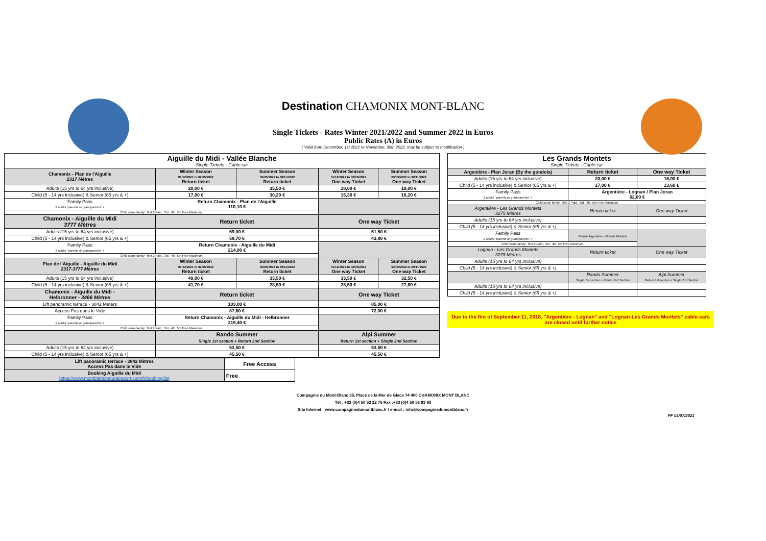Destination CHAMONIX MONT-BLANC
Single Tickets - Rates Winter 2021/2022 and Summer 2022 in Euros
Public Rates (A) in Euros
( Valid from December, 1st 2021 to November, 30th 2022, may be subject to modification )
| Aiguille du Midi - Vallée Blanche Single Tickets - Cable car | | | | |
| Chamonix - Plan de l'Aiguille 2317 Mètres | Winter Season 01/12/2021 to 02/05/2022 Return ticket | Summer Season 03/05/2022 to 30/11/2022 Return ticket | Winter Season 01/12/2021 to 02/05/2022 One way Ticket | Summer Season 03/05/2022 to 30/11/2022 One way Ticket |
| Adults (15 yrs to 64 yrs inclusive) | 20,00 € | 35,50 € | 18,00 € | 19,00 € |
| Child (5 - 14 yrs inclusive) & Senior (65 yrs & +) | 17,00 € | 30,20 € | 15,30 € | 16,20 € |
| Family Pass 2 adults "parents or grandparents" + | Return Chamonix - Plan de l'Aiguille 110,10 € | | | |
| Child same family : first 2 Paid , 3rd , 4th, 5th Free Maximum | | | | |
| Chamonix - Aiguille du Midi 3777 Mètres | Return ticket | | One way Ticket | |
| Adults (15 yrs to 64 yrs inclusive) | 69,00 € | | 51,50 € | |
| Child (5 - 14 yrs inclusive) & Senior (65 yrs & +) | 58,70 € | | 43,80 € | |
| Family Pass 2 adults "parents or grandparents" + | Return Chamonix - Aiguille du Midi 214,00 € | | | |
| Child same family : first 2 Paid , 3rd , 4th, 5th Free Maximum | | | | |
| Plan de l'Aiguille - Aiguille du Midi 2317-3777 Mètres | Winter Season 01/12/2021 to 02/05/2022 Return ticket | Summer Season 03/05/2022 to 30/11/2022 Return ticket | Winter Season 01/12/2021 to 02/05/2022 One way Ticket | Summer Season 03/05/2022 to 30/11/2022 One way Ticket |
| Adults (15 yrs to 64 yrs inclusive) | 49,00 € | 33,50 € | 33,50 € | 32,50 € |
| Child (5 - 14 yrs inclusive) & Senior (65 yrs & +) | 41,70 € | 28,50 € | 28,50 € | 27,60 € |
| Chamonix - Aiguille du Midi - Helbronner - 3466 Mètres | Return ticket | | One way Ticket | |
| Lift panoramic terrace - 3842 Meters | 103,00 € | | 85,00 € | |
| Access Pas dans le Vide | 87,60 € | | 72,00 € | |
| Family Pass 2 adults "parents or grandparents" + | Return Chamonix - Aiguille du Midi - Helbronner 319,40 € | | | |
| Child same family : first 2 Paid , 3rd , 4th, 5th Free Maximum | | | | |
| | Rando Summer Single 1st section + Return 2nd Section | | Alpi Summer Return 1st section + Single 2nd Section | |
| Adults (15 yrs to 64 yrs inclusive) | 53,50 € | | 53,50 € | |
| Child (5 - 14 yrs inclusive) & Senior (65 yrs & +) | 45,50 € | | 45,50 € | |
| Lift panoramic terrace - 3842 Mètres Access Pas dans le Vide | Free Access |
| --- | --- |
| Booking Aiguille du Midi https://www.montblancnaturalresort.com/fr/booking/list | Free |
| Les Grands Montets Single Tickets - Cable car | | |
| Argentière - Plan Joran (By the gondola) | Return ticket | One way Ticket |
| Adults (15 yrs to 64 yrs inclusive) | 20,00 € | 16,00 € |
| Child (5 - 14 yrs inclusive) & Senior (65 yrs & +) | 17,00 € | 13,60 € |
| Family Pass 2 adults "parents or grandparents" + | Argentière - Lognan / Plan Joran 62,00 € | |
| Child same family : first 2 Paid , 3rd , 4th, 5th Free Maximum | | |
| Argentière - Les Grands Montets 3275 Mètres | Return ticket | One way Ticket |
| Adults (15 yrs to 64 yrs inclusive) | | |
| Child (5 - 14 yrs inclusive) & Senior (65 yrs & +) | | |
| Family Pass 2 adults "parents or grandparents" + | Return Argentière - Grands Montets | |
| Child same family : first 2 Paid , 3rd , 4th, 5th Free Maximum | | |
| Lognan - Les Grands Montets 3275 Mètres | Return ticket | One way Ticket |
| Adults (15 yrs to 64 yrs inclusive) | | |
| Child (5 - 14 yrs inclusive) & Senior (65 yrs & +) | | |
| | Rando Summer Single 1st section + Return 2nd Section | Alpi Summer Return 1st section + Single 2nd Section |
| Adults (15 yrs to 64 yrs inclusive) | | |
| Child (5 - 14 yrs inclusive) & Senior (65 yrs & +) | | |
Due to the fire of September 11, 2018, "Argentière - Lognan" and "Lognan-Les Grands Montets" cable-cars are closed until further notice
Compagnie du Mont-Blanc 35, Place de la Mer de Glace 74 400 CHAMONIX MONT BLANC
Tél : +33 (0)4 50 53 22 75 Fax :+33 (0)4 50 53 83 93
Site Internet : www.compagniedumontblanc.fr / e-mail : info@compagniedumontblanc.fr
PF 01/07/2021